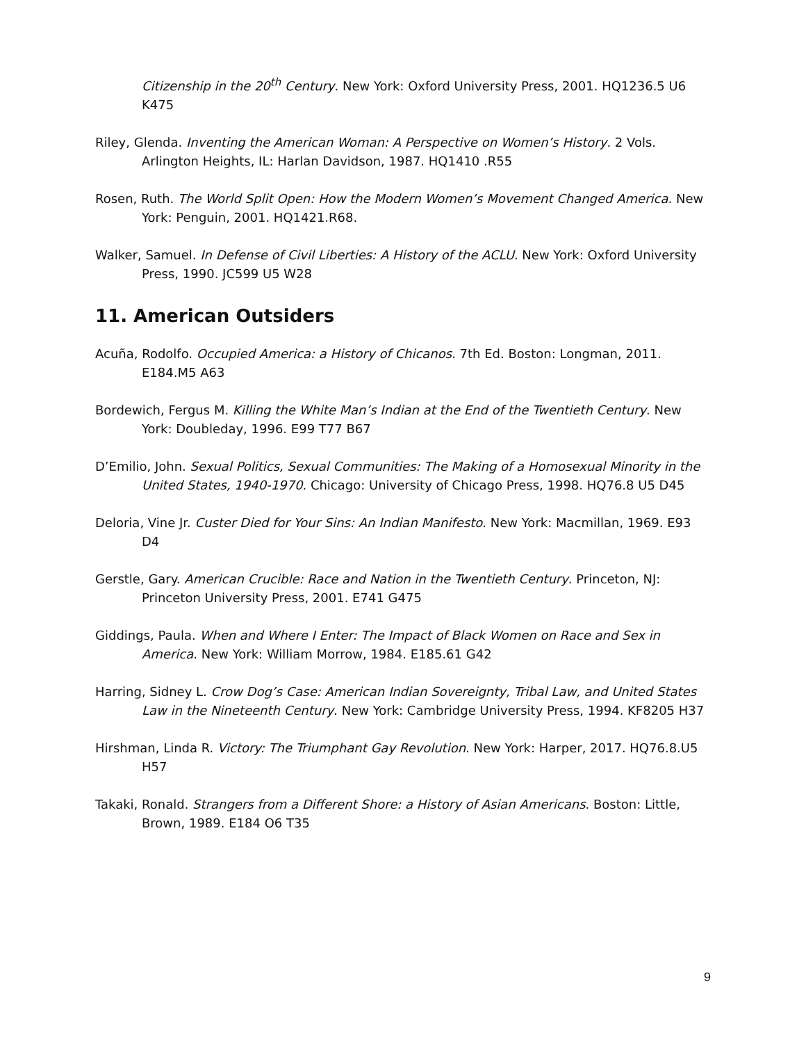Citizenship in the 20<sup>th</sup> Century. New York: Oxford University Press, 2001. HQ1236.5 U6 K475
Riley, Glenda. Inventing the American Woman: A Perspective on Women’s History. 2 Vols. Arlington Heights, IL: Harlan Davidson, 1987. HQ1410 .R55
Rosen, Ruth. The World Split Open: How the Modern Women’s Movement Changed America. New York: Penguin, 2001. HQ1421.R68.
Walker, Samuel. In Defense of Civil Liberties: A History of the ACLU. New York: Oxford University Press, 1990. JC599 U5 W28
11. American Outsiders
Acuña, Rodolfo. Occupied America: a History of Chicanos. 7th Ed. Boston: Longman, 2011. E184.M5 A63
Bordewich, Fergus M. Killing the White Man’s Indian at the End of the Twentieth Century. New York: Doubleday, 1996. E99 T77 B67
D’Emilio, John. Sexual Politics, Sexual Communities: The Making of a Homosexual Minority in the United States, 1940-1970. Chicago: University of Chicago Press, 1998. HQ76.8 U5 D45
Deloria, Vine Jr. Custer Died for Your Sins: An Indian Manifesto. New York: Macmillan, 1969. E93 D4
Gerstle, Gary. American Crucible: Race and Nation in the Twentieth Century. Princeton, NJ: Princeton University Press, 2001. E741 G475
Giddings, Paula. When and Where I Enter: The Impact of Black Women on Race and Sex in America. New York: William Morrow, 1984. E185.61 G42
Harring, Sidney L. Crow Dog’s Case: American Indian Sovereignty, Tribal Law, and United States Law in the Nineteenth Century. New York: Cambridge University Press, 1994. KF8205 H37
Hirshman, Linda R. Victory: The Triumphant Gay Revolution. New York: Harper, 2017. HQ76.8.U5 H57
Takaki, Ronald. Strangers from a Different Shore: a History of Asian Americans. Boston: Little, Brown, 1989. E184 O6 T35
9